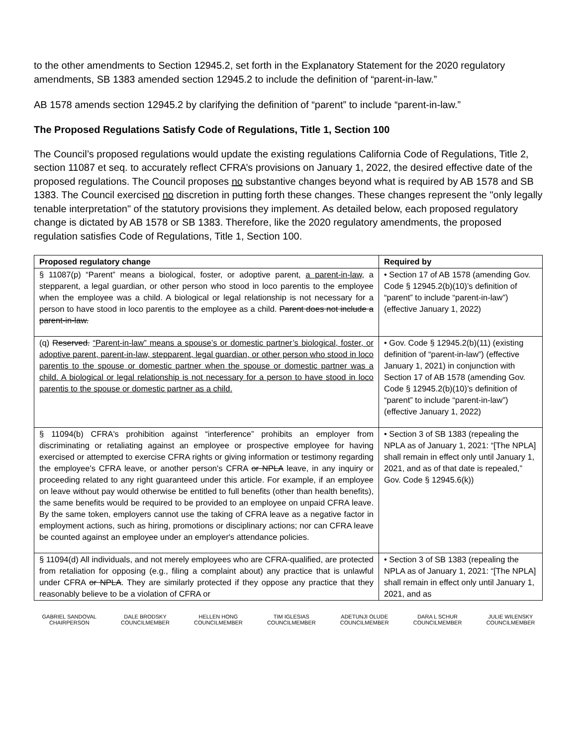to the other amendments to Section 12945.2, set forth in the Explanatory Statement for the 2020 regulatory amendments, SB 1383 amended section 12945.2 to include the definition of “parent-in-law.”
AB 1578 amends section 12945.2 by clarifying the definition of “parent” to include “parent-in-law.”
The Proposed Regulations Satisfy Code of Regulations, Title 1, Section 100
The Council’s proposed regulations would update the existing regulations California Code of Regulations, Title 2, section 11087 et seq. to accurately reflect CFRA’s provisions on January 1, 2022, the desired effective date of the proposed regulations. The Council proposes no substantive changes beyond what is required by AB 1578 and SB 1383. The Council exercised no discretion in putting forth these changes. These changes represent the "only legally tenable interpretation" of the statutory provisions they implement. As detailed below, each proposed regulatory change is dictated by AB 1578 or SB 1383. Therefore, like the 2020 regulatory amendments, the proposed regulation satisfies Code of Regulations, Title 1, Section 100.
| Proposed regulatory change | Required by |
| --- | --- |
| § 11087(p) “Parent” means a biological, foster, or adoptive parent, a parent-in-law, a stepparent, a legal guardian, or other person who stood in loco parentis to the employee when the employee was a child. A biological or legal relationship is not necessary for a person to have stood in loco parentis to the employee as a child. Parent does not include a parent-in-law. | • Section 17 of AB 1578 (amending Gov. Code § 12945.2(b)(10)’s definition of “parent” to include “parent-in-law”) (effective January 1, 2022) |
| (q) Reserved. “Parent-in-law” means a spouse’s or domestic partner’s biological, foster, or adoptive parent, parent-in-law, stepparent, legal guardian, or other person who stood in loco parentis to the spouse or domestic partner when the spouse or domestic partner was a child. A biological or legal relationship is not necessary for a person to have stood in loco parentis to the spouse or domestic partner as a child. | • Gov. Code § 12945.2(b)(11) (existing definition of “parent-in-law”) (effective January 1, 2021) in conjunction with Section 17 of AB 1578 (amending Gov. Code § 12945.2(b)(10)’s definition of “parent” to include “parent-in-law”) (effective January 1, 2022) |
| § 11094(b) CFRA's prohibition against “interference” prohibits an employer from discriminating or retaliating against an employee or prospective employee for having exercised or attempted to exercise CFRA rights or giving information or testimony regarding the employee's CFRA leave, or another person's CFRA or NPLA leave, in any inquiry or proceeding related to any right guaranteed under this article. For example, if an employee on leave without pay would otherwise be entitled to full benefits (other than health benefits), the same benefits would be required to be provided to an employee on unpaid CFRA leave. By the same token, employers cannot use the taking of CFRA leave as a negative factor in employment actions, such as hiring, promotions or disciplinary actions; nor can CFRA leave be counted against an employee under an employer's attendance policies. | • Section 3 of SB 1383 (repealing the NPLA as of January 1, 2021: “[The NPLA] shall remain in effect only until January 1, 2021, and as of that date is repealed,” Gov. Code § 12945.6(k)) |
| § 11094(d) All individuals, and not merely employees who are CFRA-qualified, are protected from retaliation for opposing (e.g., filing a complaint about) any practice that is unlawful under CFRA or NPLA . They are similarly protected if they oppose any practice that they reasonably believe to be a violation of CFRA or | • Section 3 of SB 1383 (repealing the NPLA as of January 1, 2021: “[The NPLA] shall remain in effect only until January 1, 2021, and as |
GABRIEL SANDOVAL
CHAIRPERSON
DALE BRODSKY
COUNCILMEMBER
HELLEN HONG
COUNCILMEMBER
TIM IGLESIAS
COUNCILMEMBER
ADETUNJI OLUDE
COUNCILMEMBER
DARA L SCHUR
COUNCILMEMBER
JULIE WILENSKY
COUNCILMEMBER